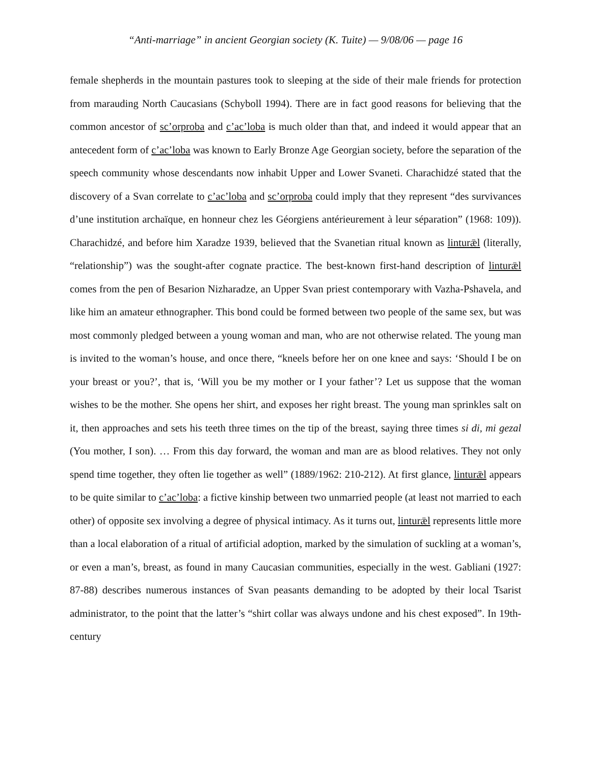“Anti-marriage” in ancient Georgian society (K. Tuite) — 9/08/06 — page 16
female shepherds in the mountain pastures took to sleeping at the side of their male friends for protection from marauding North Caucasians (Schyboll 1994). There are in fact good reasons for believing that the common ancestor of sc’orproba and c’ac’loba is much older than that, and indeed it would appear that an antecedent form of c’ac’loba was known to Early Bronze Age Georgian society, before the separation of the speech community whose descendants now inhabit Upper and Lower Svaneti. Charachidzé stated that the discovery of a Svan correlate to c’ac’loba and sc’orproba could imply that they represent “des survivances d’une institution archaïque, en honneur chez les Géorgiens antérieurement à leur séparation” (1968: 109)). Charachidzé, and before him Xaradze 1939, believed that the Svanetian ritual known as linturǣl (literally, “relationship”) was the sought-after cognate practice. The best-known first-hand description of linturǣl comes from the pen of Besarion Nizharadze, an Upper Svan priest contemporary with Vazha-Pshavela, and like him an amateur ethnographer. This bond could be formed between two people of the same sex, but was most commonly pledged between a young woman and man, who are not otherwise related. The young man is invited to the woman’s house, and once there, “kneels before her on one knee and says: ‘Should I be on your breast or you?’, that is, ‘Will you be my mother or I your father’? Let us suppose that the woman wishes to be the mother. She opens her shirt, and exposes her right breast. The young man sprinkles salt on it, then approaches and sets his teeth three times on the tip of the breast, saying three times si di, mi gezal (You mother, I son). … From this day forward, the woman and man are as blood relatives. They not only spend time together, they often lie together as well” (1889/1962: 210-212). At first glance, linturǣl appears to be quite similar to c’ac’loba: a fictive kinship between two unmarried people (at least not married to each other) of opposite sex involving a degree of physical intimacy. As it turns out, linturǣl represents little more than a local elaboration of a ritual of artificial adoption, marked by the simulation of suckling at a woman’s, or even a man’s, breast, as found in many Caucasian communities, especially in the west. Gabliani (1927: 87-88) describes numerous instances of Svan peasants demanding to be adopted by their local Tsarist administrator, to the point that the latter’s “shirt collar was always undone and his chest exposed”. In 19th-century